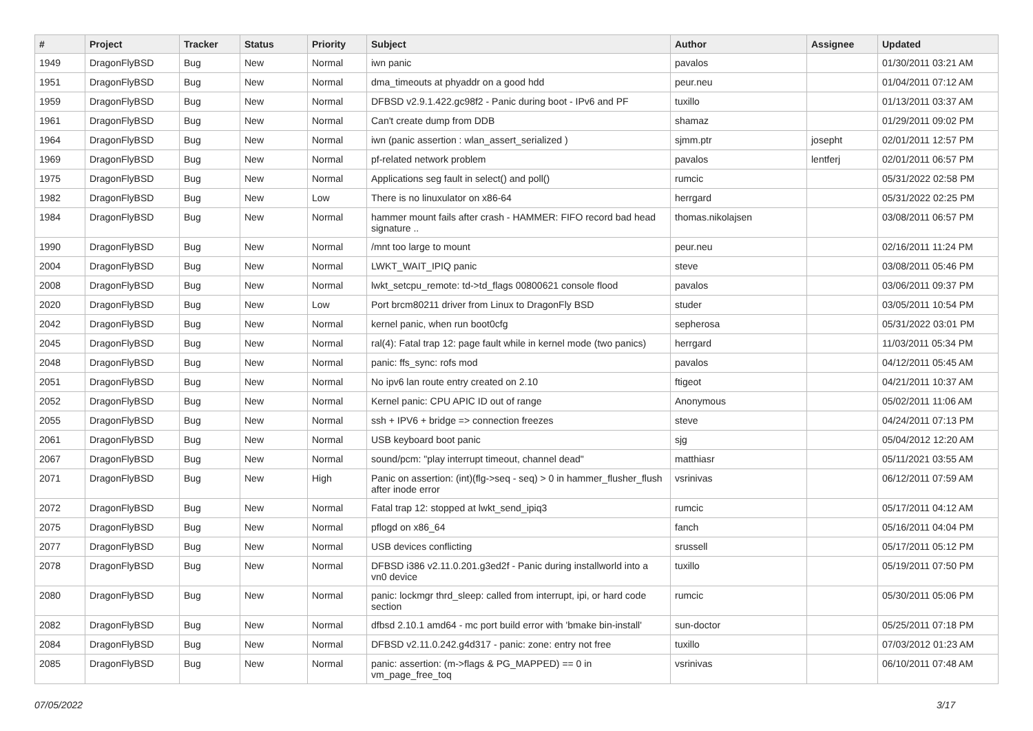| # | Project | Tracker | Status | Priority | Subject | Author | Assignee | Updated |
| --- | --- | --- | --- | --- | --- | --- | --- | --- |
| 1949 | DragonFlyBSD | Bug | New | Normal | iwn panic | pavalos | | 01/30/2011 03:21 AM |
| 1951 | DragonFlyBSD | Bug | New | Normal | dma_timeouts at phyaddr on a good hdd | peur.neu | | 01/04/2011 07:12 AM |
| 1959 | DragonFlyBSD | Bug | New | Normal | DFBSD v2.9.1.422.gc98f2 - Panic during boot - IPv6 and PF | tuxillo | | 01/13/2011 03:37 AM |
| 1961 | DragonFlyBSD | Bug | New | Normal | Can't create dump from DDB | shamaz | | 01/29/2011 09:02 PM |
| 1964 | DragonFlyBSD | Bug | New | Normal | iwn (panic assertion : wlan_assert_serialized ) | sjmm.ptr | josepht | 02/01/2011 12:57 PM |
| 1969 | DragonFlyBSD | Bug | New | Normal | pf-related network problem | pavalos | lentferj | 02/01/2011 06:57 PM |
| 1975 | DragonFlyBSD | Bug | New | Normal | Applications seg fault in select() and poll() | rumcic | | 05/31/2022 02:58 PM |
| 1982 | DragonFlyBSD | Bug | New | Low | There is no linuxulator on x86-64 | herrgard | | 05/31/2022 02:25 PM |
| 1984 | DragonFlyBSD | Bug | New | Normal | hammer mount fails after crash - HAMMER: FIFO record bad head signature .. | thomas.nikolajsen | | 03/08/2011 06:57 PM |
| 1990 | DragonFlyBSD | Bug | New | Normal | /mnt too large to mount | peur.neu | | 02/16/2011 11:24 PM |
| 2004 | DragonFlyBSD | Bug | New | Normal | LWKT_WAIT_IPIQ panic | steve | | 03/08/2011 05:46 PM |
| 2008 | DragonFlyBSD | Bug | New | Normal | lwkt_setcpu_remote: td->td_flags 00800621 console flood | pavalos | | 03/06/2011 09:37 PM |
| 2020 | DragonFlyBSD | Bug | New | Low | Port brcm80211 driver from Linux to DragonFly BSD | studer | | 03/05/2011 10:54 PM |
| 2042 | DragonFlyBSD | Bug | New | Normal | kernel panic, when run boot0cfg | sepherosa | | 05/31/2022 03:01 PM |
| 2045 | DragonFlyBSD | Bug | New | Normal | ral(4): Fatal trap 12: page fault while in kernel mode (two panics) | herrgard | | 11/03/2011 05:34 PM |
| 2048 | DragonFlyBSD | Bug | New | Normal | panic: ffs_sync: rofs mod | pavalos | | 04/12/2011 05:45 AM |
| 2051 | DragonFlyBSD | Bug | New | Normal | No ipv6 lan route entry created on 2.10 | ftigeot | | 04/21/2011 10:37 AM |
| 2052 | DragonFlyBSD | Bug | New | Normal | Kernel panic: CPU APIC ID out of range | Anonymous | | 05/02/2011 11:06 AM |
| 2055 | DragonFlyBSD | Bug | New | Normal | ssh + IPV6 + bridge => connection freezes | steve | | 04/24/2011 07:13 PM |
| 2061 | DragonFlyBSD | Bug | New | Normal | USB keyboard boot panic | sjg | | 05/04/2012 12:20 AM |
| 2067 | DragonFlyBSD | Bug | New | Normal | sound/pcm: "play interrupt timeout, channel dead" | matthiasr | | 05/11/2021 03:55 AM |
| 2071 | DragonFlyBSD | Bug | New | High | Panic on assertion: (int)(flg->seq - seq) > 0 in hammer_flusher_flush after inode error | vsrinivas | | 06/12/2011 07:59 AM |
| 2072 | DragonFlyBSD | Bug | New | Normal | Fatal trap 12: stopped at lwkt_send_ipiq3 | rumcic | | 05/17/2011 04:12 AM |
| 2075 | DragonFlyBSD | Bug | New | Normal | pflogd on x86_64 | fanch | | 05/16/2011 04:04 PM |
| 2077 | DragonFlyBSD | Bug | New | Normal | USB devices conflicting | srussell | | 05/17/2011 05:12 PM |
| 2078 | DragonFlyBSD | Bug | New | Normal | DFBSD i386 v2.11.0.201.g3ed2f - Panic during installworld into a vn0 device | tuxillo | | 05/19/2011 07:50 PM |
| 2080 | DragonFlyBSD | Bug | New | Normal | panic: lockmgr thrd_sleep: called from interrupt, ipi, or hard code section | rumcic | | 05/30/2011 05:06 PM |
| 2082 | DragonFlyBSD | Bug | New | Normal | dfbsd 2.10.1 amd64 - mc port build error with 'bmake bin-install' | sun-doctor | | 05/25/2011 07:18 PM |
| 2084 | DragonFlyBSD | Bug | New | Normal | DFBSD v2.11.0.242.g4d317 - panic: zone: entry not free | tuxillo | | 07/03/2012 01:23 AM |
| 2085 | DragonFlyBSD | Bug | New | Normal | panic: assertion: (m->flags & PG_MAPPED) == 0 in vm_page_free_toq | vsrinivas | | 06/10/2011 07:48 AM |
07/05/2022 3/17